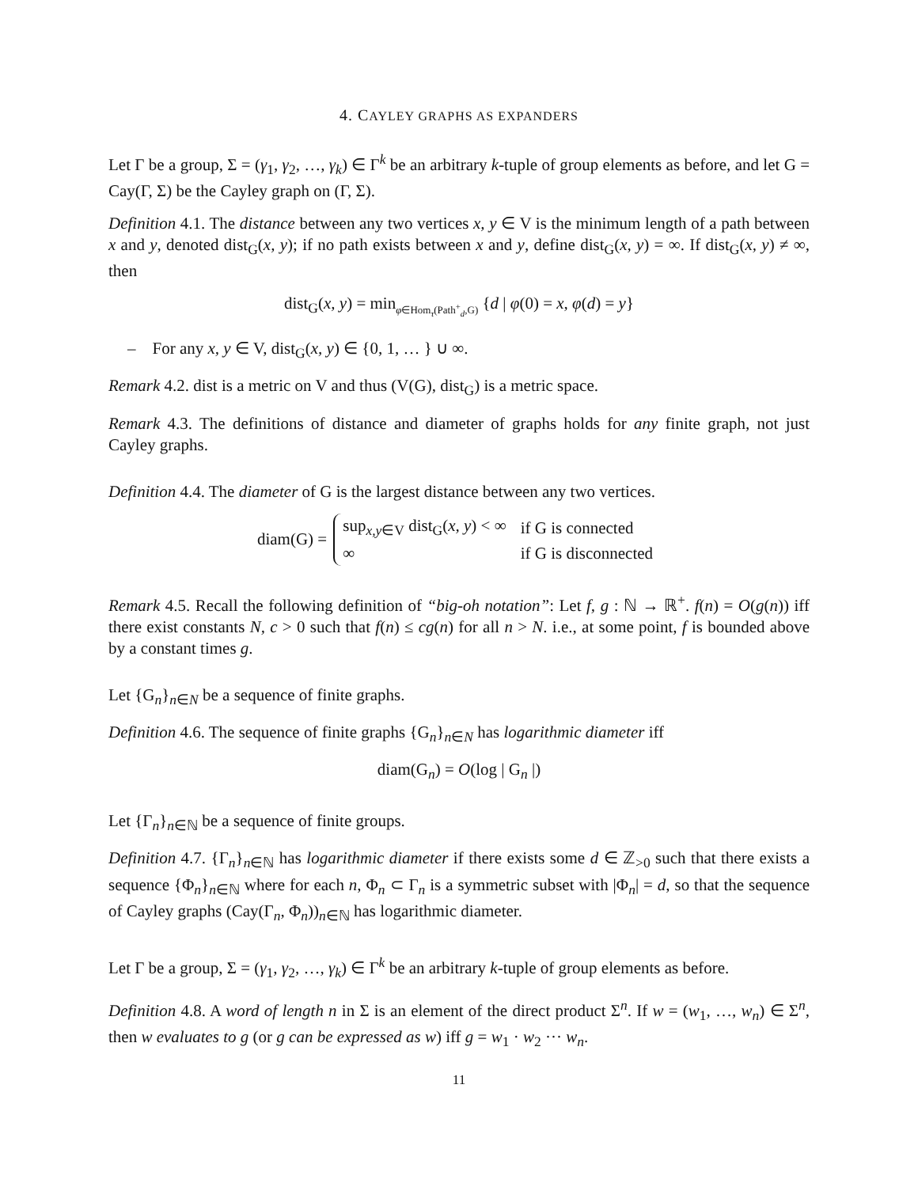4. CAYLEY GRAPHS AS EXPANDERS
Let Γ be a group, Σ = (γ<sub>1</sub>, γ<sub>2</sub>, …, γ<sub>k</sub>) ∈ Γ<sup>k</sup> be an arbitrary k-tuple of group elements as before, and let G = Cay(Γ, Σ) be the Cayley graph on (Γ, Σ).
Definition 4.1. The distance between any two vertices x, y ∈ V is the minimum length of a path between x and y, denoted dist<sub>G</sub>(x, y); if no path exists between x and y, define dist<sub>G</sub>(x, y) = ∞. If dist<sub>G</sub>(x, y) ≠ ∞, then
dist<sub>G</sub>(x, y) = min<sub>φ∈Hom<sub>τ</sub>(Path<sup>+</sup><sub>d</sub>,G)</sub> {d | φ(0) = x, φ(d) = y}
– For any x, y ∈ V, dist<sub>G</sub>(x, y) ∈ {0, 1, … } ∪ ∞.
Remark 4.2. dist is a metric on V and thus (V(G), dist<sub>G</sub>) is a metric space.
Remark 4.3. The definitions of distance and diameter of graphs holds for any finite graph, not just Cayley graphs.
Definition 4.4. The diameter of G is the largest distance between any two vertices.
diam(G) =
| sup<sub>x,y∈V</sub> dist<sub>G</sub>( x, y ) < ∞ | if G is connected |
| ∞ | if G is disconnected |
Remark 4.5. Recall the following definition of “big-oh notation”: Let f, g : ℕ → ℝ<sup>+</sup>. f(n) = O(g(n)) iff there exist constants N, c > 0 such that f(n) ≤ cg(n) for all n > N. i.e., at some point, f is bounded above by a constant times g.
Let {G<sub>n</sub>}<sub>n∈N</sub> be a sequence of finite graphs.
Definition 4.6. The sequence of finite graphs {G<sub>n</sub>}<sub>n∈N</sub> has logarithmic diameter iff
diam(G<sub>n</sub>) = O(log | G<sub>n</sub> |)
Let {Γ<sub>n</sub>}<sub>n∈ℕ</sub> be a sequence of finite groups.
Definition 4.7. {Γ<sub>n</sub>}<sub>n∈ℕ</sub> has logarithmic diameter if there exists some d ∈ ℤ<sub>>0</sub> such that there exists a sequence {Φ<sub>n</sub>}<sub>n∈ℕ</sub> where for each n, Φ<sub>n</sub> ⊂ Γ<sub>n</sub> is a symmetric subset with |Φ<sub>n</sub>| = d, so that the sequence of Cayley graphs (Cay(Γ<sub>n</sub>, Φ<sub>n</sub>))<sub>n∈ℕ</sub> has logarithmic diameter.
Let Γ be a group, Σ = (γ<sub>1</sub>, γ<sub>2</sub>, …, γ<sub>k</sub>) ∈ Γ<sup>k</sup> be an arbitrary k-tuple of group elements as before.
Definition 4.8. A word of length n in Σ is an element of the direct product Σ<sup>n</sup>. If w = (w<sub>1</sub>, …, w<sub>n</sub>) ∈ Σ<sup>n</sup>, then w evaluates to g (or g can be expressed as w) iff g = w<sub>1</sub> · w<sub>2</sub> ··· w<sub>n</sub>.
11